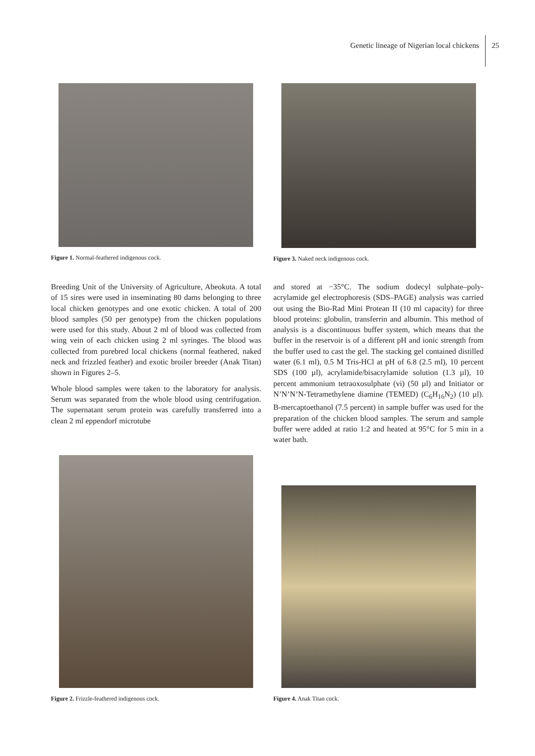Genetic lineage of Nigerian local chickens
25
Figure 1. Normal-feathered indigenous cock. Figure 3. Naked neck indigenous cock.
Breeding Unit of the University of Agriculture, Abeokuta. A total of 15 sires were used in inseminating 80 dams belonging to three local chicken genotypes and one exotic chicken. A total of 200 blood samples (50 per genotype) from the chicken populations were used for this study. About 2 ml of blood was collected from wing vein of each chicken using 2 ml syringes. The blood was collected from purebred local chickens (normal feathered, naked neck and frizzled feather) and exotic broiler breeder (Anak Titan) shown in Figures 2–5.
Whole blood samples were taken to the laboratory for analysis. Serum was separated from the whole blood using centrifugation. The supernatant serum protein was carefully transferred into a clean 2 ml eppendorf microtube
and stored at −35°C. The sodium dodecyl sulphate–poly-acrylamide gel electrophoresis (SDS–PAGE) analysis was carried out using the Bio-Rad Mini Protean II (10 ml capacity) for three blood proteins: globulin, transferrin and albumin. This method of analysis is a discontinuous buffer system, which means that the buffer in the reservoir is of a different pH and ionic strength from the buffer used to cast the gel. The stacking gel contained distilled water (6.1 ml), 0.5 M Tris-HCl at pH of 6.8 (2.5 ml), 10 percent SDS (100 µl), acrylamide/bisacrylamide solution (1.3 µl), 10 percent ammonium tetraoxosulphate (vi) (50 µl) and Initiator or N’N’N’N-Tetramethylene diamine (TEMED) (C<sub>6</sub>H<sub>16</sub>N<sub>2</sub>) (10 µl). B-mercaptoethanol (7.5 percent) in sample buffer was used for the preparation of the chicken blood samples. The serum and sample buffer were added at ratio 1:2 and heated at 95°C for 5 min in a water bath.
Figure 2. Frizzle-feathered indigenous cock.
Figure 4. Anak Titan cock.